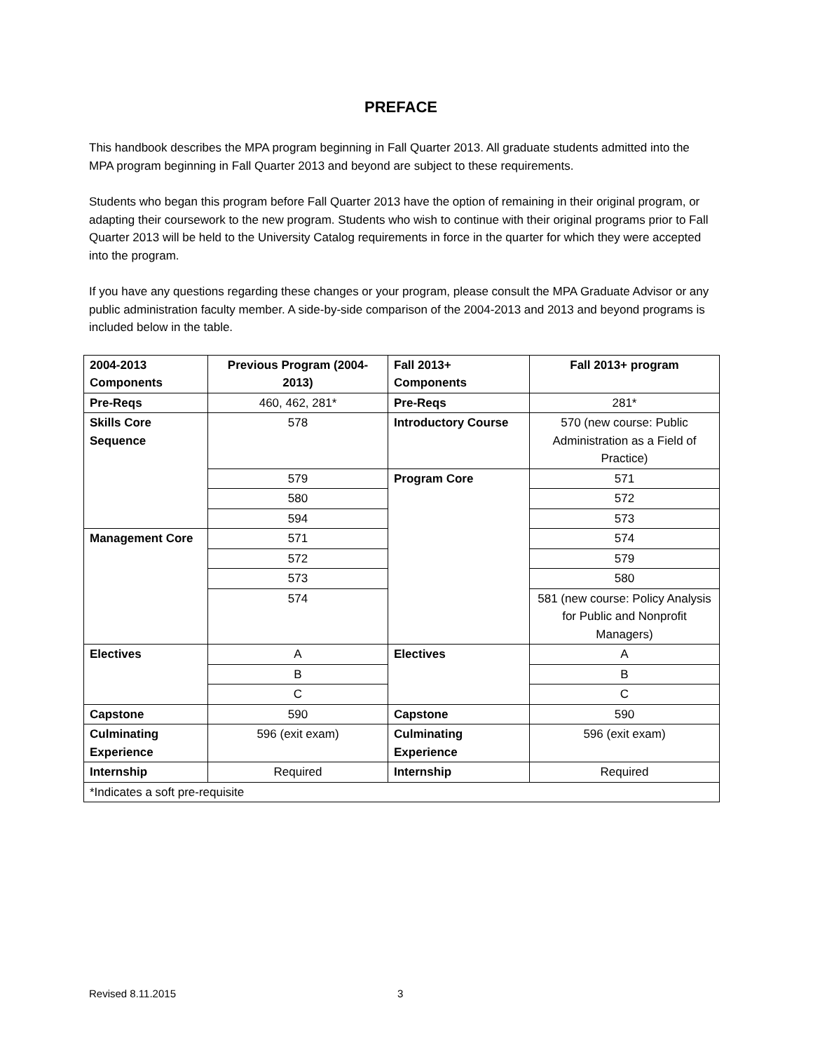PREFACE
This handbook describes the MPA program beginning in Fall Quarter 2013. All graduate students admitted into the MPA program beginning in Fall Quarter 2013 and beyond are subject to these requirements.
Students who began this program before Fall Quarter 2013 have the option of remaining in their original program, or adapting their coursework to the new program. Students who wish to continue with their original programs prior to Fall Quarter 2013 will be held to the University Catalog requirements in force in the quarter for which they were accepted into the program.
If you have any questions regarding these changes or your program, please consult the MPA Graduate Advisor or any public administration faculty member. A side-by-side comparison of the 2004-2013 and 2013 and beyond programs is included below in the table.
| 2004-2013 Components | Previous Program (2004-2013) | Fall 2013+ Components | Fall 2013+ program |
| Pre-Reqs | 460, 462, 281* | Pre-Reqs | 281* |
| Skills Core Sequence | 578 | Introductory Course | 570 (new course: Public Administration as a Field of Practice) |
| | 579 | Program Core | 571 |
| | 580 | | 572 |
| | 594 | | 573 |
| Management Core | 571 | | 574 |
| | 572 | | 579 |
| | 573 | | 580 |
| | 574 | | 581 (new course: Policy Analysis for Public and Nonprofit Managers) |
| Electives | A | Electives | A |
| | B | | B |
| | C | | C |
| Capstone | 590 | Capstone | 590 |
| Culminating Experience | 596 (exit exam) | Culminating Experience | 596 (exit exam) |
| Internship | Required | Internship | Required |
| *Indicates a soft pre-requisite | | | |
Revised 8.11.2015 3